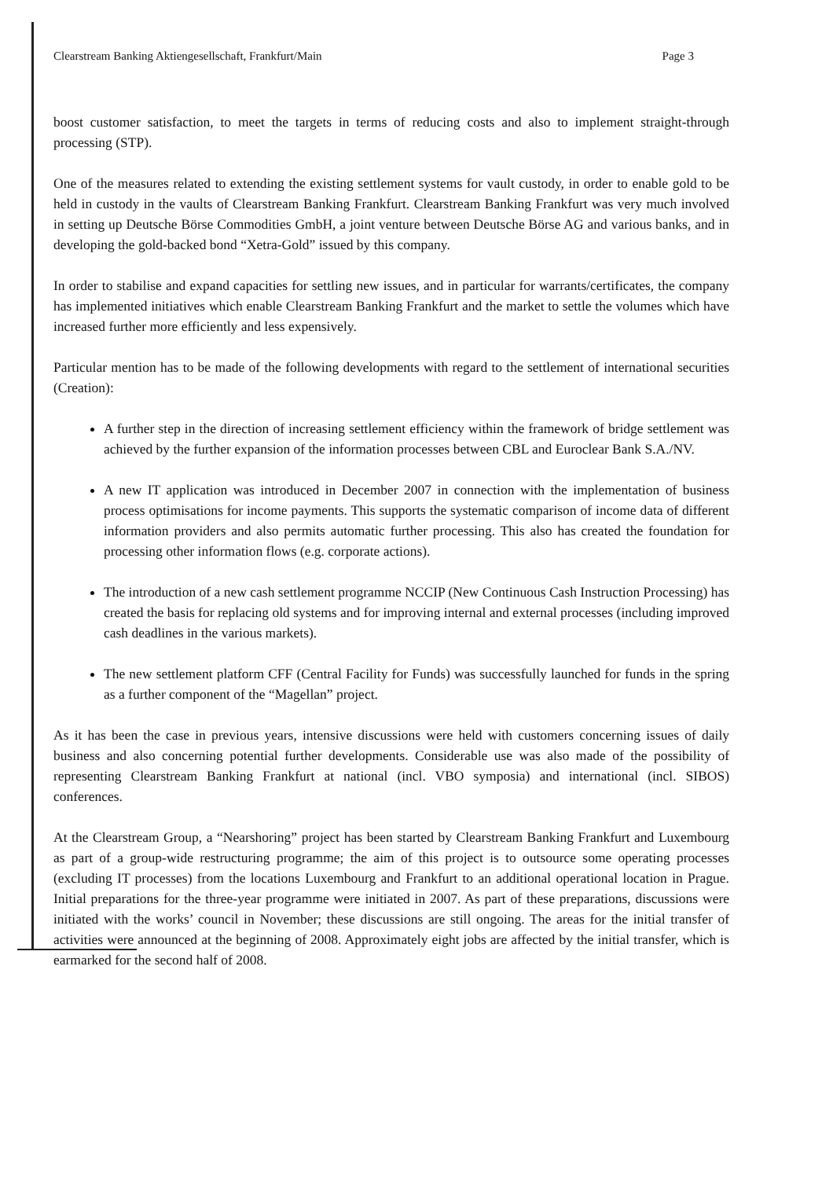Clearstream Banking Aktiengesellschaft, Frankfurt/Main Page 3
boost customer satisfaction, to meet the targets in terms of reducing costs and also to implement straight-through processing (STP).
One of the measures related to extending the existing settlement systems for vault custody, in order to enable gold to be held in custody in the vaults of Clearstream Banking Frankfurt. Clearstream Banking Frankfurt was very much involved in setting up Deutsche Börse Commodities GmbH, a joint venture between Deutsche Börse AG and various banks, and in developing the gold-backed bond “Xetra-Gold” issued by this company.
In order to stabilise and expand capacities for settling new issues, and in particular for warrants/certificates, the company has implemented initiatives which enable Clearstream Banking Frankfurt and the market to settle the volumes which have increased further more efficiently and less expensively.
Particular mention has to be made of the following developments with regard to the settlement of international securities (Creation):
A further step in the direction of increasing settlement efficiency within the framework of bridge settlement was achieved by the further expansion of the information processes between CBL and Euroclear Bank S.A./NV.
A new IT application was introduced in December 2007 in connection with the implementation of business process optimisations for income payments. This supports the systematic comparison of income data of different information providers and also permits automatic further processing. This also has created the foundation for processing other information flows (e.g. corporate actions).
The introduction of a new cash settlement programme NCCIP (New Continuous Cash Instruction Processing) has created the basis for replacing old systems and for improving internal and external processes (including improved cash deadlines in the various markets).
The new settlement platform CFF (Central Facility for Funds) was successfully launched for funds in the spring as a further component of the “Magellan” project.
As it has been the case in previous years, intensive discussions were held with customers concerning issues of daily business and also concerning potential further developments. Considerable use was also made of the possibility of representing Clearstream Banking Frankfurt at national (incl. VBO symposia) and international (incl. SIBOS) conferences.
At the Clearstream Group, a “Nearshoring” project has been started by Clearstream Banking Frankfurt and Luxembourg as part of a group-wide restructuring programme; the aim of this project is to outsource some operating processes (excluding IT processes) from the locations Luxembourg and Frankfurt to an additional operational location in Prague. Initial preparations for the three-year programme were initiated in 2007. As part of these preparations, discussions were initiated with the works’ council in November; these discussions are still ongoing. The areas for the initial transfer of activities were announced at the beginning of 2008. Approximately eight jobs are affected by the initial transfer, which is earmarked for the second half of 2008.